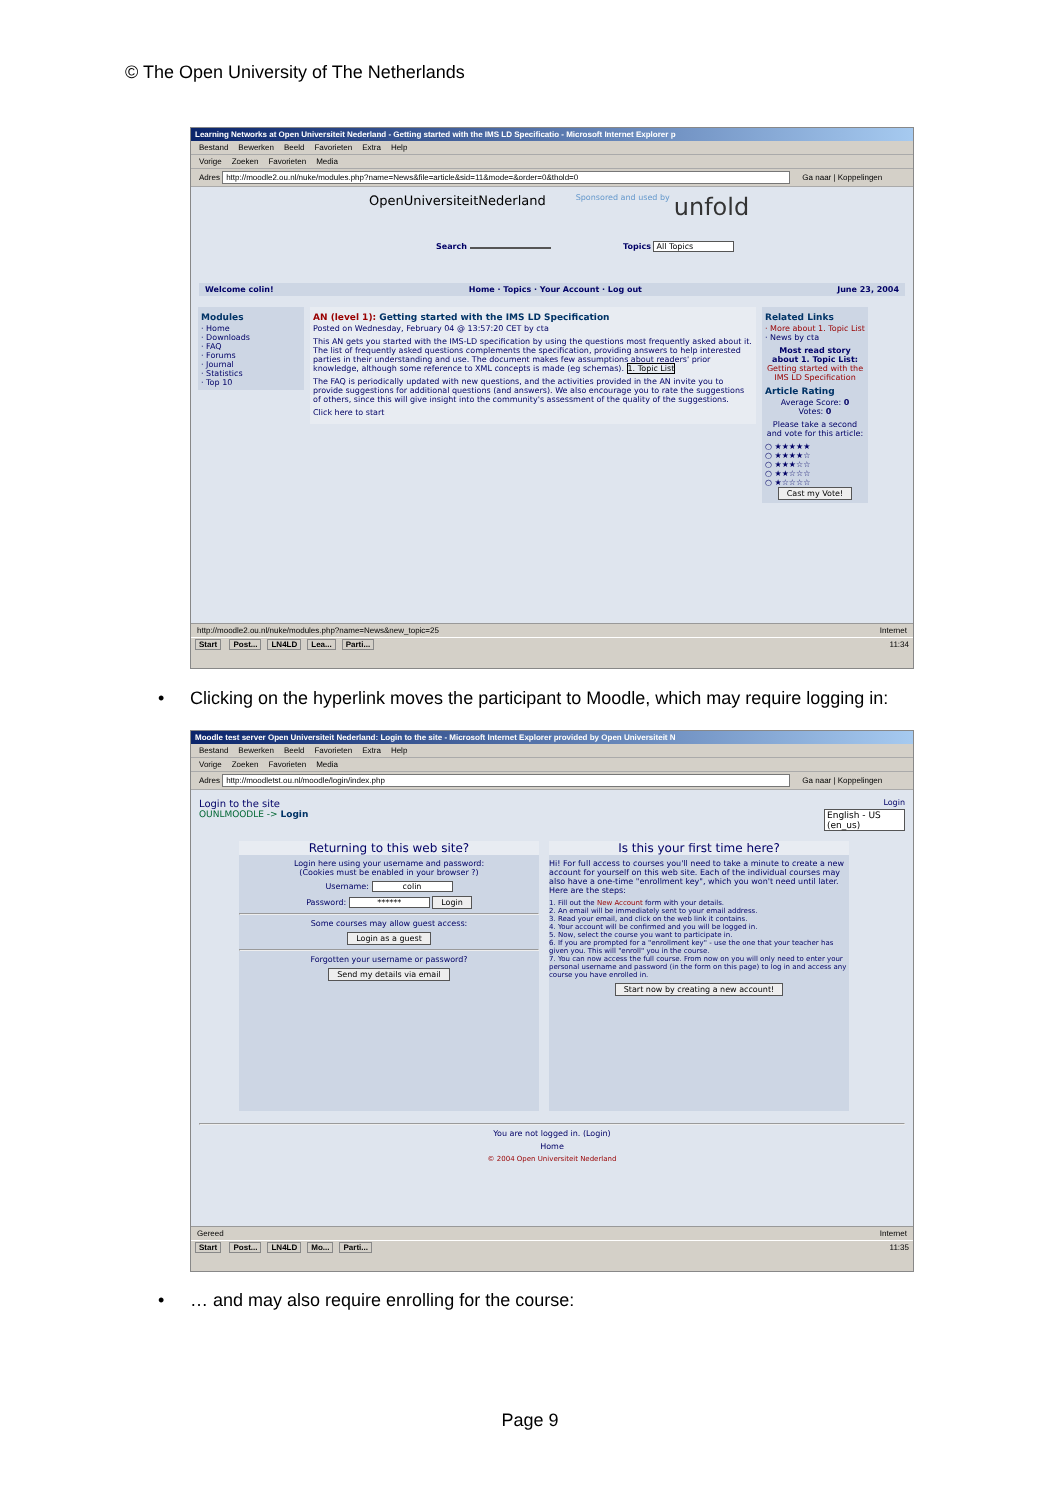© The Open University of The Netherlands
Learning Networks at Open Universiteit Nederland - Getting started with the IMS LD Specificatio - Microsoft Internet Explorer p
Bestand Bewerken Beeld Favorieten Extra Help
Vorige Zoeken Favorieten Media
Adres http://moodle2.ou.nl/nuke/modules.php?name=News&file=article&sid=11&mode=&order=0&thold=0 Ga naar | Koppelingen
OpenUniversiteitNederland
Sponsored and used by
unfold
Search Topics All Topics
Welcome colin! June 23, 2004
Home · Topics · Your Account · Log out
Modules
· Home
· Downloads
· FAQ
· Forums
· Journal
· Statistics
· Top 10
AN (level 1): Getting started with the IMS LD Specification
Posted on Wednesday, February 04 @ 13:57:20 CET by cta
This AN gets you started with the IMS-LD specification by using the questions most frequently asked about it. The list of frequently asked questions complements the specification, providing answers to help interested parties in their understanding and use. The document makes few assumptions about readers' prior knowledge, although some reference to XML concepts is made (eg schemas). 1. Topic List
The FAQ is periodically updated with new questions, and the activities provided in the AN invite you to provide suggestions for additional questions (and answers). We also encourage you to rate the suggestions of others, since this will give insight into the community's assessment of the quality of the suggestions.
Click here to start
Related Links
· More about 1. Topic List
· News by cta
Most read story about 1. Topic List:
Getting started with the IMS LD Specification
Article Rating
Average Score: 0
Votes: 0
Please take a second and vote for this article:
○ ★★★★★
○ ★★★★☆
○ ★★★☆☆
○ ★★☆☆☆
○ ★☆☆☆☆
Cast my Vote!
http://moodle2.ou.nl/nuke/modules.php?name=News&new_topic=25 Internet
Start Post... LN4LD Lea... Parti... 11:34
• Clicking on the hyperlink moves the participant to Moodle, which may require logging in:
Moodle test server Open Universiteit Nederland: Login to the site - Microsoft Internet Explorer provided by Open Universiteit N
Bestand Bewerken Beeld Favorieten Extra Help
Vorige Zoeken Favorieten Media
Adres http://moodletst.ou.nl/moodle/login/index.php Ga naar | Koppelingen
Login to the site Login
OUNLMOODLE -> Login English - US (en_us)
Returning to this web site?
Login here using your username and password:
(Cookies must be enabled in your browser ?)
Username: colin
Password: ****** Login
Some courses may allow guest access:
Login as a guest
Forgotten your username or password?
Send my details via email
Is this your first time here?
Hi! For full access to courses you'll need to take a minute to create a new account for yourself on this web site. Each of the individual courses may also have a one-time "enrollment key", which you won't need until later. Here are the steps:
1. Fill out the New Account form with your details.
2. An email will be immediately sent to your email address.
3. Read your email, and click on the web link it contains.
4. Your account will be confirmed and you will be logged in.
5. Now, select the course you want to participate in.
6. If you are prompted for a "enrollment key" - use the one that your teacher has given you. This will "enroll" you in the course.
7. You can now access the full course. From now on you will only need to enter your personal username and password (in the form on this page) to log in and access any course you have enrolled in.
Start now by creating a new account!
You are not logged in. (Login)
Home
© 2004 Open Universiteit Nederland
Gereed Internet
Start Post... LN4LD Mo... Parti... 11:35
• … and may also require enrolling for the course:
Page 9